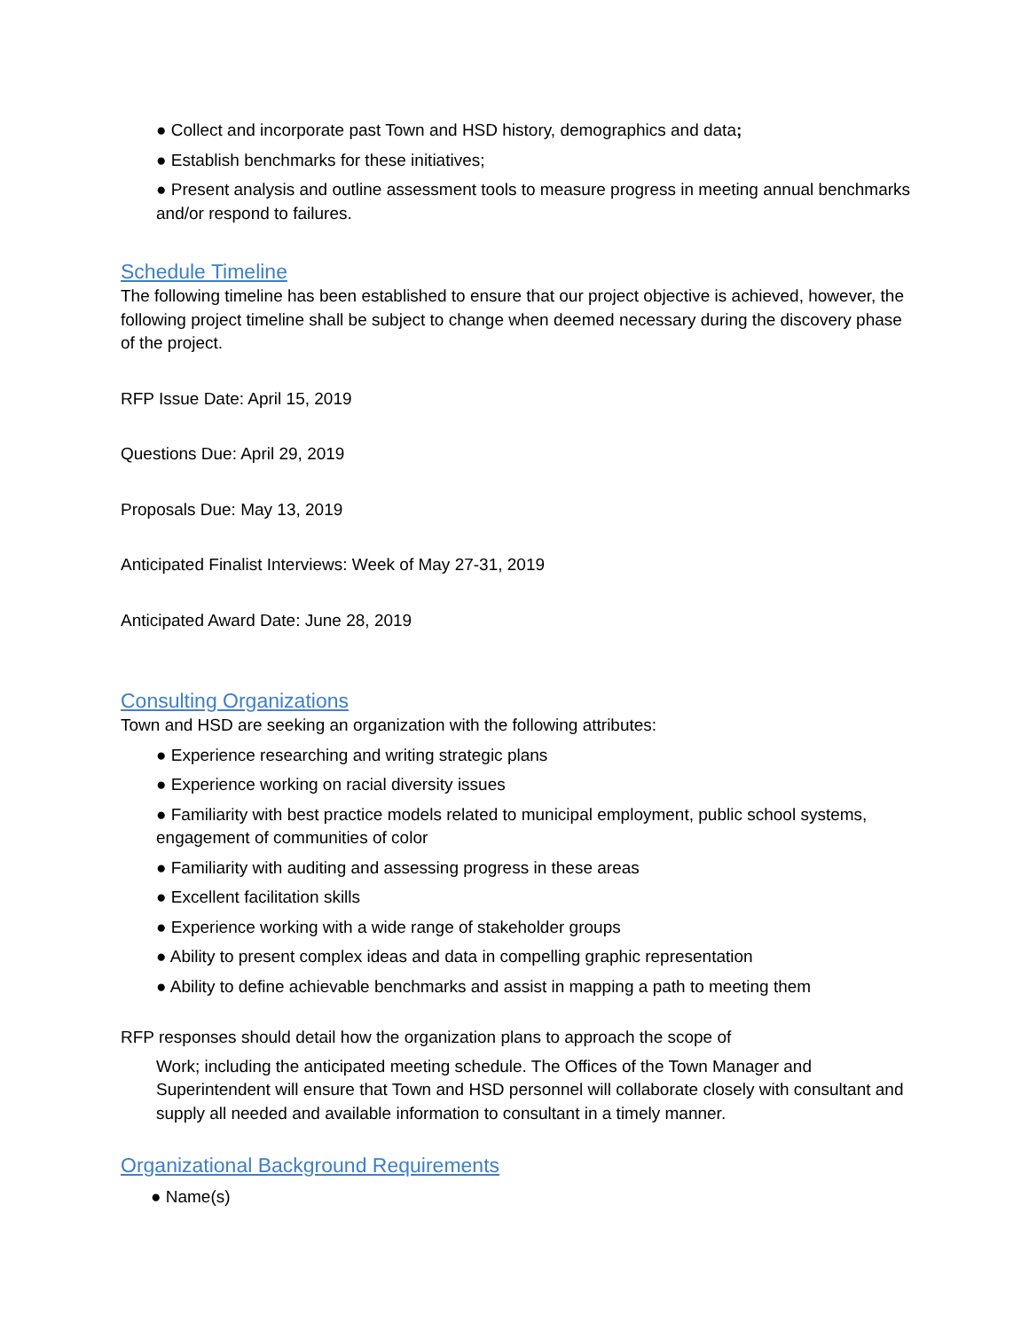● Collect and incorporate past Town and HSD history, demographics and data;
● Establish benchmarks for these initiatives;
● Present analysis and outline assessment tools to measure progress in meeting annual benchmarks and/or respond to failures.
Schedule Timeline
The following timeline has been established to ensure that our project objective is achieved, however, the following project timeline shall be subject to change when deemed necessary during the discovery phase of the project.
RFP Issue Date: April 15, 2019
Questions Due: April 29, 2019
Proposals Due: May 13, 2019
Anticipated Finalist Interviews: Week of May 27-31, 2019
Anticipated Award Date: June 28, 2019
Consulting Organizations
Town and HSD are seeking an organization with the following attributes:
● Experience researching and writing strategic plans
● Experience working on racial diversity issues
● Familiarity with best practice models related to municipal employment, public school systems, engagement of communities of color
● Familiarity with auditing and assessing progress in these areas
● Excellent facilitation skills
● Experience working with a wide range of stakeholder groups
● Ability to present complex ideas and data in compelling graphic representation
● Ability to define achievable benchmarks and assist in mapping a path to meeting them
RFP responses should detail how the organization plans to approach the scope of
Work; including the anticipated meeting schedule. The Offices of the Town Manager and Superintendent will ensure that Town and HSD personnel will collaborate closely with consultant and supply all needed and available information to consultant in a timely manner.
Organizational Background Requirements
● Name(s)